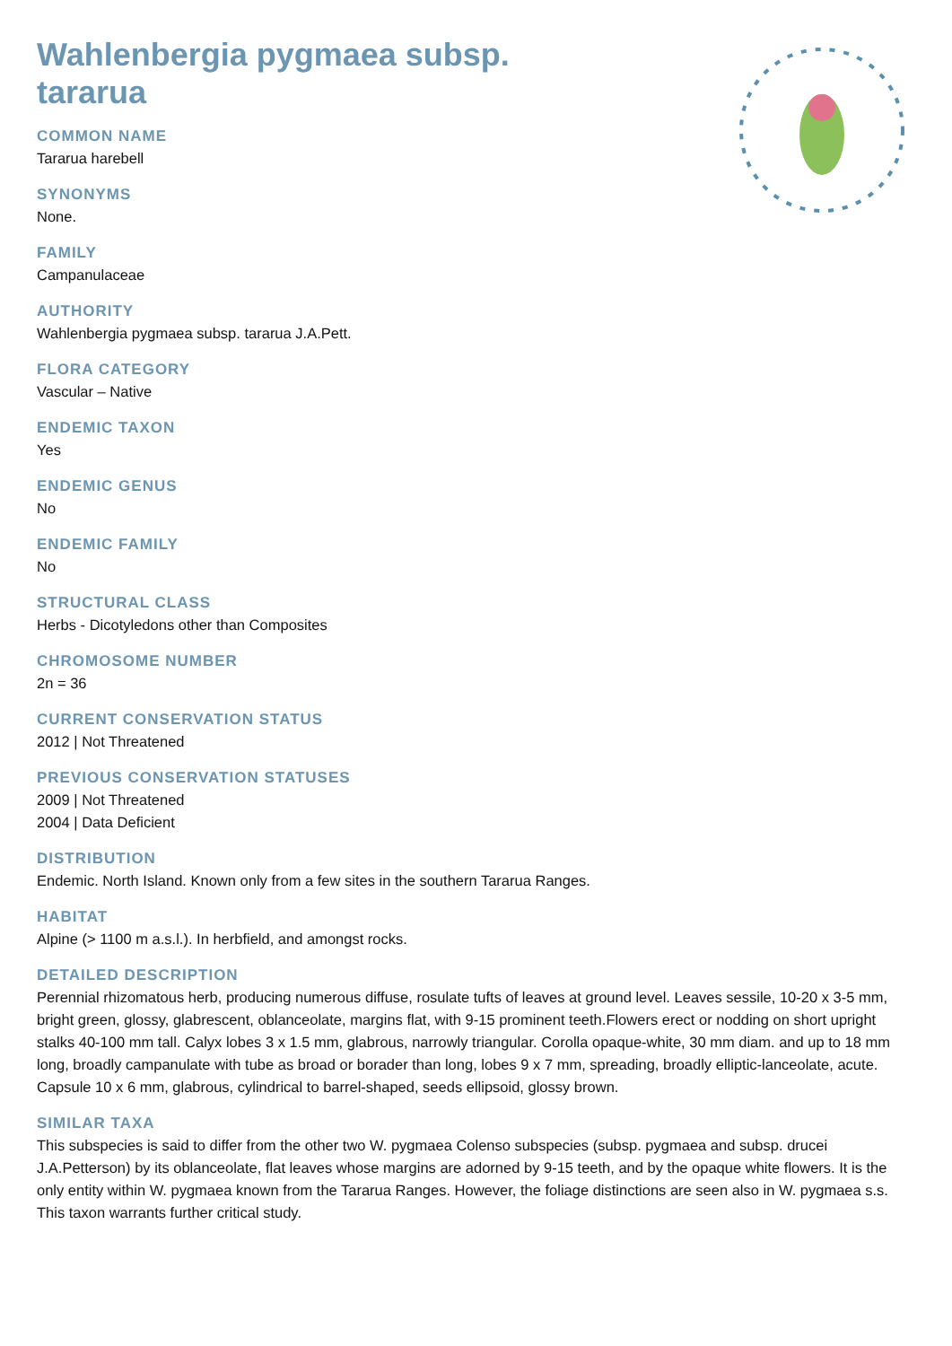Wahlenbergia pygmaea subsp. tararua
COMMON NAME
Tararua harebell
SYNONYMS
None.
FAMILY
Campanulaceae
AUTHORITY
Wahlenbergia pygmaea subsp. tararua J.A.Pett.
FLORA CATEGORY
Vascular – Native
ENDEMIC TAXON
Yes
ENDEMIC GENUS
No
ENDEMIC FAMILY
No
STRUCTURAL CLASS
Herbs - Dicotyledons other than Composites
CHROMOSOME NUMBER
2n = 36
CURRENT CONSERVATION STATUS
2012 | Not Threatened
PREVIOUS CONSERVATION STATUSES
2009 | Not Threatened
2004 | Data Deficient
DISTRIBUTION
Endemic. North Island. Known only from a few sites in the southern Tararua Ranges.
HABITAT
Alpine (> 1100 m a.s.l.). In herbfield, and amongst rocks.
DETAILED DESCRIPTION
Perennial rhizomatous herb, producing numerous diffuse, rosulate tufts of leaves at ground level. Leaves sessile, 10-20 x 3-5 mm, bright green, glossy, glabrescent, oblanceolate, margins flat, with 9-15 prominent teeth.Flowers erect or nodding on short upright stalks 40-100 mm tall. Calyx lobes 3 x 1.5 mm, glabrous, narrowly triangular. Corolla opaque-white, 30 mm diam. and up to 18 mm long, broadly campanulate with tube as broad or borader than long, lobes 9 x 7 mm, spreading, broadly elliptic-lanceolate, acute. Capsule 10 x 6 mm, glabrous, cylindrical to barrel-shaped, seeds ellipsoid, glossy brown.
SIMILAR TAXA
This subspecies is said to differ from the other two W. pygmaea Colenso subspecies (subsp. pygmaea and subsp. drucei J.A.Petterson) by its oblanceolate, flat leaves whose margins are adorned by 9-15 teeth, and by the opaque white flowers. It is the only entity within W. pygmaea known from the Tararua Ranges. However, the foliage distinctions are seen also in W. pygmaea s.s. This taxon warrants further critical study.